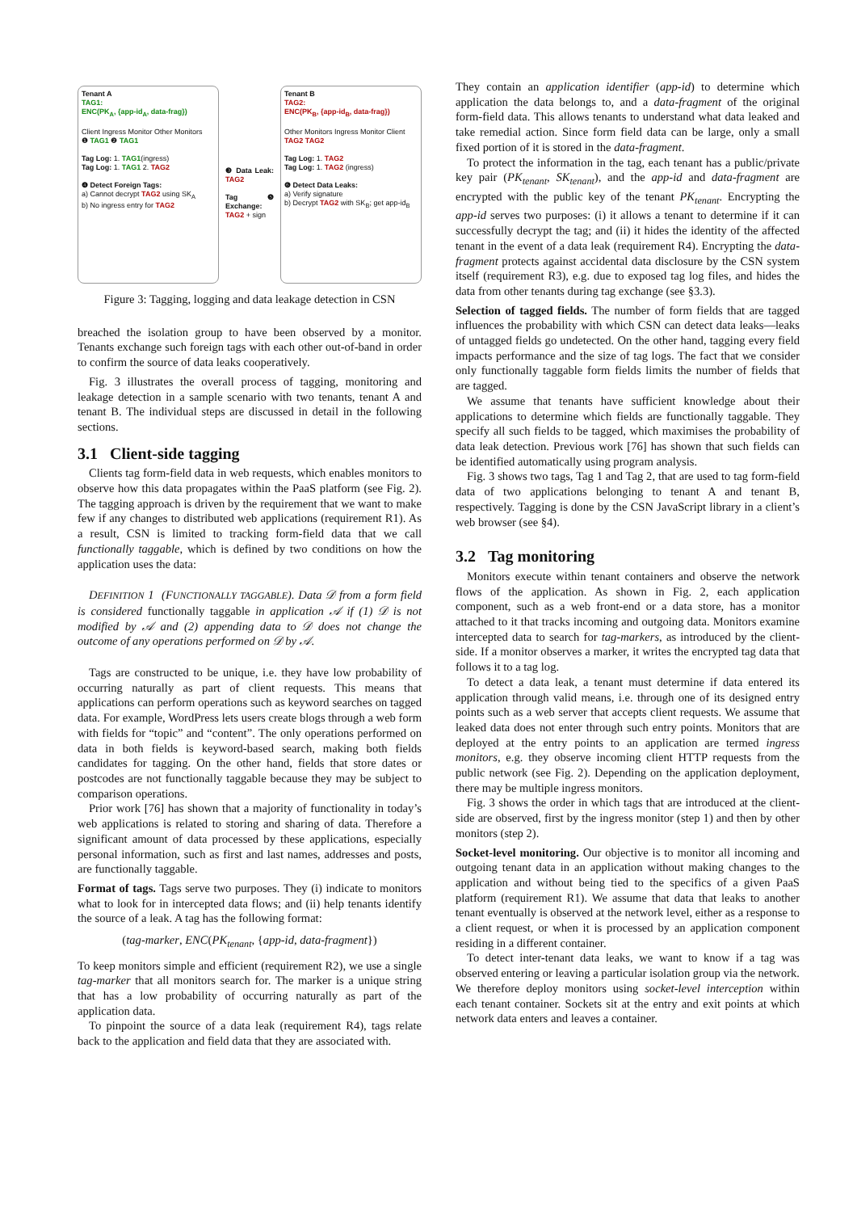Tenant A
TAG1:
ENC(PK<sub>A</sub>, {app-id<sub>A</sub>, data-frag})
Client Ingress Monitor Other Monitors
❶ TAG1 ❷ TAG1
Tag Log: 1. TAG1(ingress)
Tag Log: 1. TAG1 2. TAG2
❹ Detect Foreign Tags:
a) Cannot decrypt TAG2 using SK<sub>A</sub>
b) No ingress entry for TAG2
❸ Data Leak: TAG2
Tag ❺ Exchange:
TAG2 + sign
Tenant B
TAG2:
ENC(PK<sub>B</sub>, {app-id<sub>B</sub>, data-frag})
Other Monitors Ingress Monitor Client
TAG2 TAG2
Tag Log: 1. TAG2
Tag Log: 1. TAG2 (ingress)
❻ Detect Data Leaks:
a) Verify signature
b) Decrypt TAG2 with SK<sub>B</sub>; get app-id<sub>B</sub>
Figure 3: Tagging, logging and data leakage detection in CSN
breached the isolation group to have been observed by a monitor. Tenants exchange such foreign tags with each other out-of-band in order to confirm the source of data leaks cooperatively.
Fig. 3 illustrates the overall process of tagging, monitoring and leakage detection in a sample scenario with two tenants, tenant A and tenant B. The individual steps are discussed in detail in the following sections.
3.1 Client-side tagging
Clients tag form-field data in web requests, which enables monitors to observe how this data propagates within the PaaS platform (see Fig. 2). The tagging approach is driven by the requirement that we want to make few if any changes to distributed web applications (requirement R1). As a result, CSN is limited to tracking form-field data that we call functionally taggable, which is defined by two conditions on how the application uses the data:
DEFINITION 1 (FUNCTIONALLY TAGGABLE). Data 𝒟 from a form field is considered functionally taggable in application 𝒜 if (1) 𝒟 is not modified by 𝒜 and (2) appending data to 𝒟 does not change the outcome of any operations performed on 𝒟 by 𝒜.
Tags are constructed to be unique, i.e. they have low probability of occurring naturally as part of client requests. This means that applications can perform operations such as keyword searches on tagged data. For example, WordPress lets users create blogs through a web form with fields for “topic” and “content”. The only operations performed on data in both fields is keyword-based search, making both fields candidates for tagging. On the other hand, fields that store dates or postcodes are not functionally taggable because they may be subject to comparison operations.
Prior work [76] has shown that a majority of functionality in today’s web applications is related to storing and sharing of data. Therefore a significant amount of data processed by these applications, especially personal information, such as first and last names, addresses and posts, are functionally taggable.
Format of tags. Tags serve two purposes. They (i) indicate to monitors what to look for in intercepted data flows; and (ii) help tenants identify the source of a leak. A tag has the following format:
(tag-marker, ENC(PK<sub>tenant</sub>, {app-id, data-fragment})
To keep monitors simple and efficient (requirement R2), we use a single tag-marker that all monitors search for. The marker is a unique string that has a low probability of occurring naturally as part of the application data.
To pinpoint the source of a data leak (requirement R4), tags relate back to the application and field data that they are associated with.
They contain an application identifier (app-id) to determine which application the data belongs to, and a data-fragment of the original form-field data. This allows tenants to understand what data leaked and take remedial action. Since form field data can be large, only a small fixed portion of it is stored in the data-fragment.
To protect the information in the tag, each tenant has a public/private key pair (PK<sub>tenant</sub>, SK<sub>tenant</sub>), and the app-id and data-fragment are encrypted with the public key of the tenant PK<sub>tenant</sub>. Encrypting the app-id serves two purposes: (i) it allows a tenant to determine if it can successfully decrypt the tag; and (ii) it hides the identity of the affected tenant in the event of a data leak (requirement R4). Encrypting the data-fragment protects against accidental data disclosure by the CSN system itself (requirement R3), e.g. due to exposed tag log files, and hides the data from other tenants during tag exchange (see §3.3).
Selection of tagged fields. The number of form fields that are tagged influences the probability with which CSN can detect data leaks—leaks of untagged fields go undetected. On the other hand, tagging every field impacts performance and the size of tag logs. The fact that we consider only functionally taggable form fields limits the number of fields that are tagged.
We assume that tenants have sufficient knowledge about their applications to determine which fields are functionally taggable. They specify all such fields to be tagged, which maximises the probability of data leak detection. Previous work [76] has shown that such fields can be identified automatically using program analysis.
Fig. 3 shows two tags, Tag 1 and Tag 2, that are used to tag form-field data of two applications belonging to tenant A and tenant B, respectively. Tagging is done by the CSN JavaScript library in a client’s web browser (see §4).
3.2 Tag monitoring
Monitors execute within tenant containers and observe the network flows of the application. As shown in Fig. 2, each application component, such as a web front-end or a data store, has a monitor attached to it that tracks incoming and outgoing data. Monitors examine intercepted data to search for tag-markers, as introduced by the client-side. If a monitor observes a marker, it writes the encrypted tag data that follows it to a tag log.
To detect a data leak, a tenant must determine if data entered its application through valid means, i.e. through one of its designed entry points such as a web server that accepts client requests. We assume that leaked data does not enter through such entry points. Monitors that are deployed at the entry points to an application are termed ingress monitors, e.g. they observe incoming client HTTP requests from the public network (see Fig. 2). Depending on the application deployment, there may be multiple ingress monitors.
Fig. 3 shows the order in which tags that are introduced at the client-side are observed, first by the ingress monitor (step 1) and then by other monitors (step 2).
Socket-level monitoring. Our objective is to monitor all incoming and outgoing tenant data in an application without making changes to the application and without being tied to the specifics of a given PaaS platform (requirement R1). We assume that data that leaks to another tenant eventually is observed at the network level, either as a response to a client request, or when it is processed by an application component residing in a different container.
To detect inter-tenant data leaks, we want to know if a tag was observed entering or leaving a particular isolation group via the network. We therefore deploy monitors using socket-level interception within each tenant container. Sockets sit at the entry and exit points at which network data enters and leaves a container.